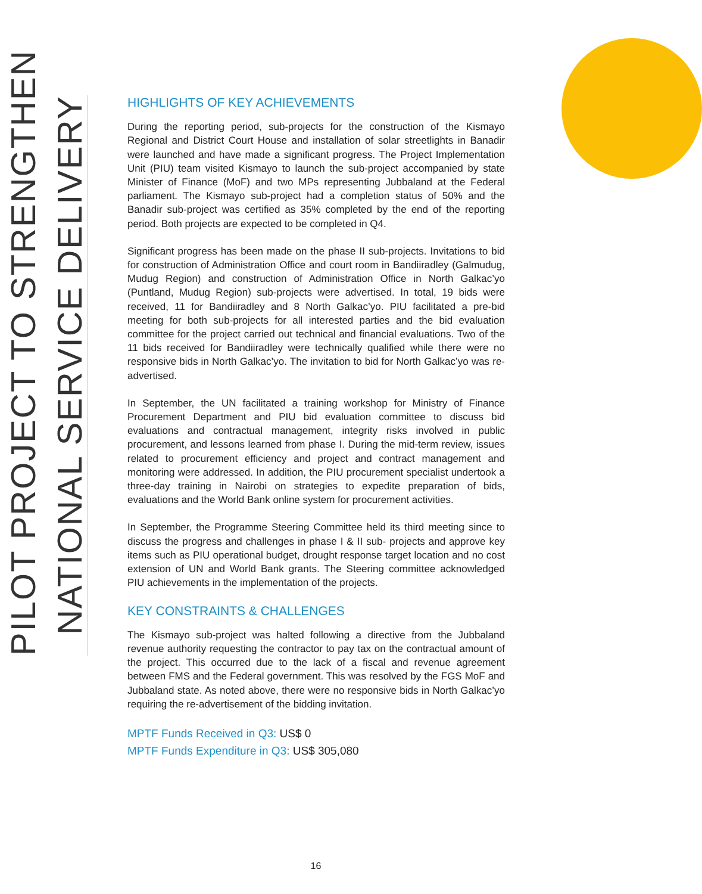PILOT PROJECT TO STRENGTHEN
NATIONAL SERVICE DELIVERY
HIGHLIGHTS OF KEY ACHIEVEMENTS
During the reporting period, sub-projects for the construction of the Kismayo Regional and District Court House and installation of solar streetlights in Banadir were launched and have made a significant progress. The Project Implementation Unit (PIU) team visited Kismayo to launch the sub-project accompanied by state Minister of Finance (MoF) and two MPs representing Jubbaland at the Federal parliament. The Kismayo sub-project had a completion status of 50% and the Banadir sub-project was certified as 35% completed by the end of the reporting period. Both projects are expected to be completed in Q4.
Significant progress has been made on the phase II sub-projects. Invitations to bid for construction of Administration Office and court room in Bandiiradley (Galmudug, Mudug Region) and construction of Administration Office in North Galkac’yo (Puntland, Mudug Region) sub-projects were advertised. In total, 19 bids were received, 11 for Bandiiradley and 8 North Galkac’yo. PIU facilitated a pre-bid meeting for both sub-projects for all interested parties and the bid evaluation committee for the project carried out technical and financial evaluations. Two of the 11 bids received for Bandiiradley were technically qualified while there were no responsive bids in North Galkac’yo. The invitation to bid for North Galkac’yo was re-advertised.
In September, the UN facilitated a training workshop for Ministry of Finance Procurement Department and PIU bid evaluation committee to discuss bid evaluations and contractual management, integrity risks involved in public procurement, and lessons learned from phase I. During the mid-term review, issues related to procurement efficiency and project and contract management and monitoring were addressed. In addition, the PIU procurement specialist undertook a three-day training in Nairobi on strategies to expedite preparation of bids, evaluations and the World Bank online system for procurement activities.
In September, the Programme Steering Committee held its third meeting since to discuss the progress and challenges in phase I & II sub- projects and approve key items such as PIU operational budget, drought response target location and no cost extension of UN and World Bank grants. The Steering committee acknowledged PIU achievements in the implementation of the projects.
KEY CONSTRAINTS & CHALLENGES
The Kismayo sub-project was halted following a directive from the Jubbaland revenue authority requesting the contractor to pay tax on the contractual amount of the project. This occurred due to the lack of a fiscal and revenue agreement between FMS and the Federal government. This was resolved by the FGS MoF and Jubbaland state. As noted above, there were no responsive bids in North Galkac’yo requiring the re-advertisement of the bidding invitation.
MPTF Funds Received in Q3: US$ 0
MPTF Funds Expenditure in Q3: US$ 305,080
16